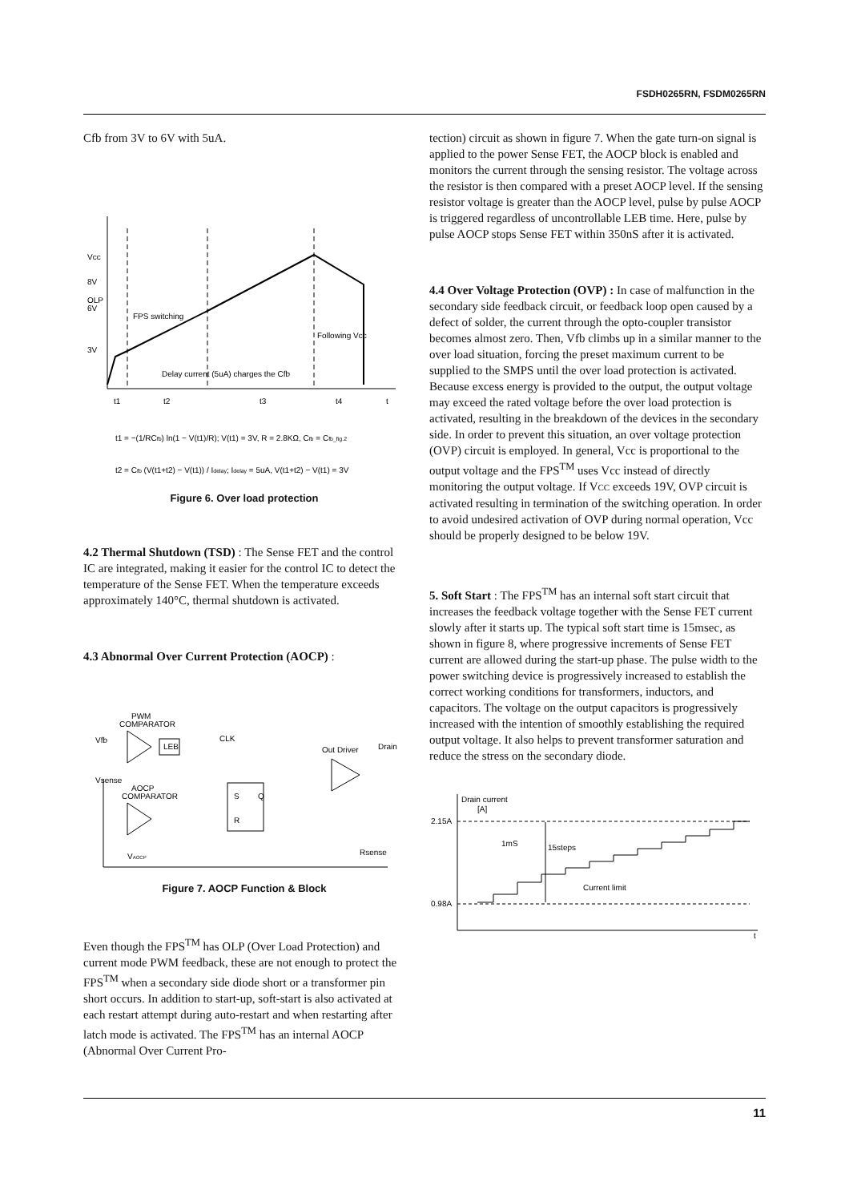FSDH0265RN, FSDM0265RN
Cfb from 3V to 6V with 5uA.
Vcc
8V
OLP
6V
3V
FPS switching
Following Vcc
Delay current (5uA) charges the Cfb
t1
t2
t3
t4
t
t1 = −(1/RCfb) ln(1 − V(t1)/R); V(t1) = 3V, R = 2.8KΩ, Cfb = Cfb_fig.2
t2 = Cfb (V(t1+t2) − V(t1)) / Idelay; Idelay = 5uA, V(t1+t2) − V(t1) = 3V
Figure 6. Over load protection
4.2 Thermal Shutdown (TSD) : The Sense FET and the control IC are integrated, making it easier for the control IC to detect the temperature of the Sense FET. When the temperature exceeds approximately 140°C, thermal shutdown is activated.
4.3 Abnormal Over Current Protection (AOCP) :
PWM
COMPARATOR
Vfb
LEB
CLK
Out Driver
Drain
Vsense
AOCP
COMPARATOR
S
Q
R
VAOCP
Rsense
Figure 7. AOCP Function & Block
Even though the FPS<sup>TM</sup> has OLP (Over Load Protection) and current mode PWM feedback, these are not enough to protect the FPS<sup>TM</sup> when a secondary side diode short or a transformer pin short occurs. In addition to start-up, soft-start is also activated at each restart attempt during auto-restart and when restarting after latch mode is activated. The FPS<sup>TM</sup> has an internal AOCP (Abnormal Over Current Pro-
tection) circuit as shown in figure 7. When the gate turn-on signal is applied to the power Sense FET, the AOCP block is enabled and monitors the current through the sensing resistor. The voltage across the resistor is then compared with a preset AOCP level. If the sensing resistor voltage is greater than the AOCP level, pulse by pulse AOCP is triggered regardless of uncontrollable LEB time. Here, pulse by pulse AOCP stops Sense FET within 350nS after it is activated.
4.4 Over Voltage Protection (OVP) : In case of malfunction in the secondary side feedback circuit, or feedback loop open caused by a defect of solder, the current through the opto-coupler transistor becomes almost zero. Then, Vfb climbs up in a similar manner to the over load situation, forcing the preset maximum current to be supplied to the SMPS until the over load protection is activated. Because excess energy is provided to the output, the output voltage may exceed the rated voltage before the over load protection is activated, resulting in the breakdown of the devices in the secondary side. In order to prevent this situation, an over voltage protection (OVP) circuit is employed. In general, Vcc is proportional to the output voltage and the FPS<sup>TM</sup> uses Vcc instead of directly monitoring the output voltage. If VCC exceeds 19V, OVP circuit is activated resulting in termination of the switching operation. In order to avoid undesired activation of OVP during normal operation, Vcc should be properly designed to be below 19V.
5. Soft Start : The FPS<sup>TM</sup> has an internal soft start circuit that increases the feedback voltage together with the Sense FET current slowly after it starts up. The typical soft start time is 15msec, as shown in figure 8, where progressive increments of Sense FET current are allowed during the start-up phase. The pulse width to the power switching device is progressively increased to establish the correct working conditions for transformers, inductors, and capacitors. The voltage on the output capacitors is progressively increased with the intention of smoothly establishing the required output voltage. It also helps to prevent transformer saturation and reduce the stress on the secondary diode.
Drain current
[A]
2.15A
0.98A
1mS
15steps
Current limit
t
11